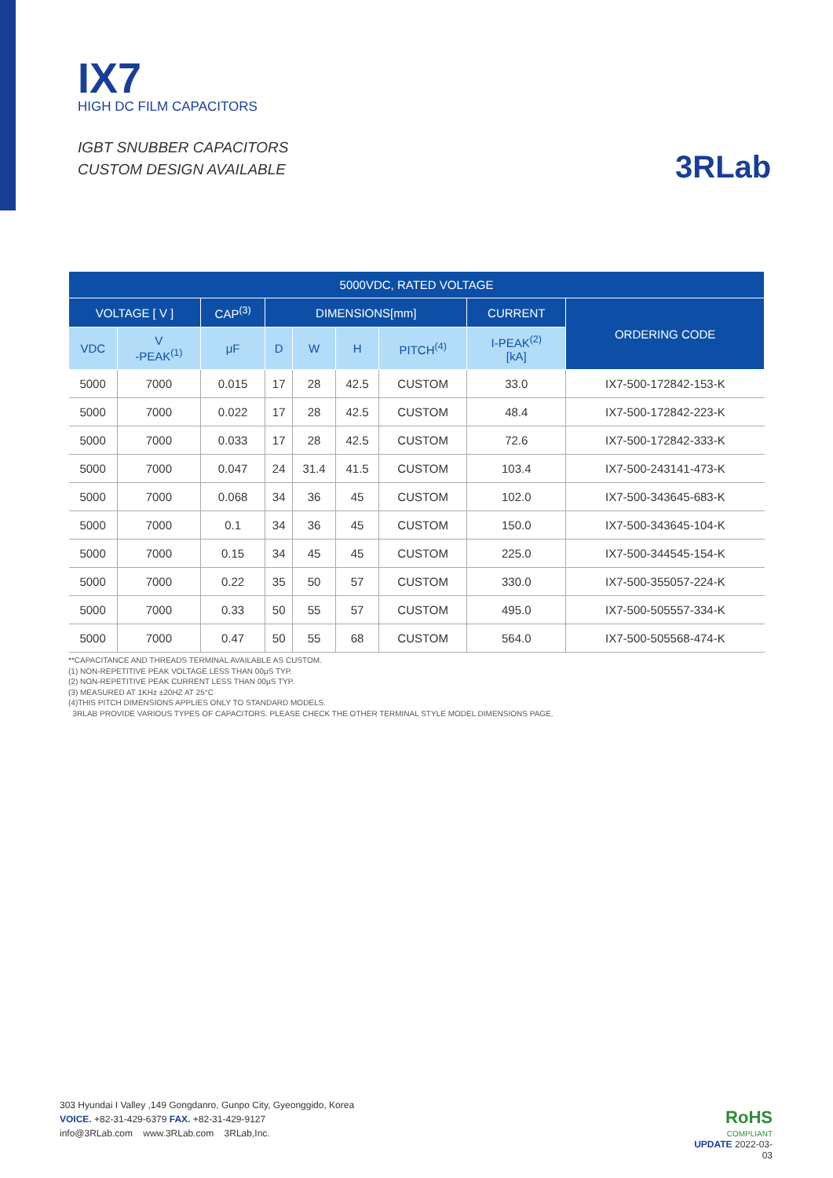IX7
HIGH DC FILM CAPACITORS
IGBT SNUBBER CAPACITORS
CUSTOM DESIGN AVAILABLE
3RLab
| 5000VDC, RATED VOLTAGE | | | | | | | | |
| --- | --- | --- | --- | --- | --- | --- | --- | --- |
| VOLTAGE [ V ] | | CAP<sup>(3)</sup> | DIMENSIONS[mm] | | | | CURRENT | ORDERING CODE |
| VDC | V -PEAK<sup>(1)</sup> | μF | D | W | H | PITCH<sup>(4)</sup> | I-PEAK<sup>(2)</sup> [kA] | |
| 5000 | 7000 | 0.015 | 17 | 28 | 42.5 | CUSTOM | 33.0 | IX7-500-172842-153-K |
| 5000 | 7000 | 0.022 | 17 | 28 | 42.5 | CUSTOM | 48.4 | IX7-500-172842-223-K |
| 5000 | 7000 | 0.033 | 17 | 28 | 42.5 | CUSTOM | 72.6 | IX7-500-172842-333-K |
| 5000 | 7000 | 0.047 | 24 | 31.4 | 41.5 | CUSTOM | 103.4 | IX7-500-243141-473-K |
| 5000 | 7000 | 0.068 | 34 | 36 | 45 | CUSTOM | 102.0 | IX7-500-343645-683-K |
| 5000 | 7000 | 0.1 | 34 | 36 | 45 | CUSTOM | 150.0 | IX7-500-343645-104-K |
| 5000 | 7000 | 0.15 | 34 | 45 | 45 | CUSTOM | 225.0 | IX7-500-344545-154-K |
| 5000 | 7000 | 0.22 | 35 | 50 | 57 | CUSTOM | 330.0 | IX7-500-355057-224-K |
| 5000 | 7000 | 0.33 | 50 | 55 | 57 | CUSTOM | 495.0 | IX7-500-505557-334-K |
| 5000 | 7000 | 0.47 | 50 | 55 | 68 | CUSTOM | 564.0 | IX7-500-505568-474-K |
**CAPACITANCE AND THREADS TERMINAL AVAILABLE AS CUSTOM.
(1) NON-REPETITIVE PEAK VOLTAGE LESS THAN 00μS TYP.
(2) NON-REPETITIVE PEAK CURRENT LESS THAN 00μS TYP.
(3) MEASURED AT 1KHz ±20HZ AT 25°C
(4)THIS PITCH DIMENSIONS APPLIES ONLY TO STANDARD MODELS.
3RLAB PROVIDE VARIOUS TYPES OF CAPACITORS. PLEASE CHECK THE OTHER TERMINAL STYLE MODEL DIMENSIONS PAGE.
303 Hyundai I Valley ,149 Gongdanro, Gunpo City, Gyeonggido, Korea
VOICE. +82-31-429-6379 FAX. +82-31-429-9127
info@3RLab.com www.3RLab.com 3RLab,Inc.
RoHS
COMPLIANT
UPDATE 2022-03-03